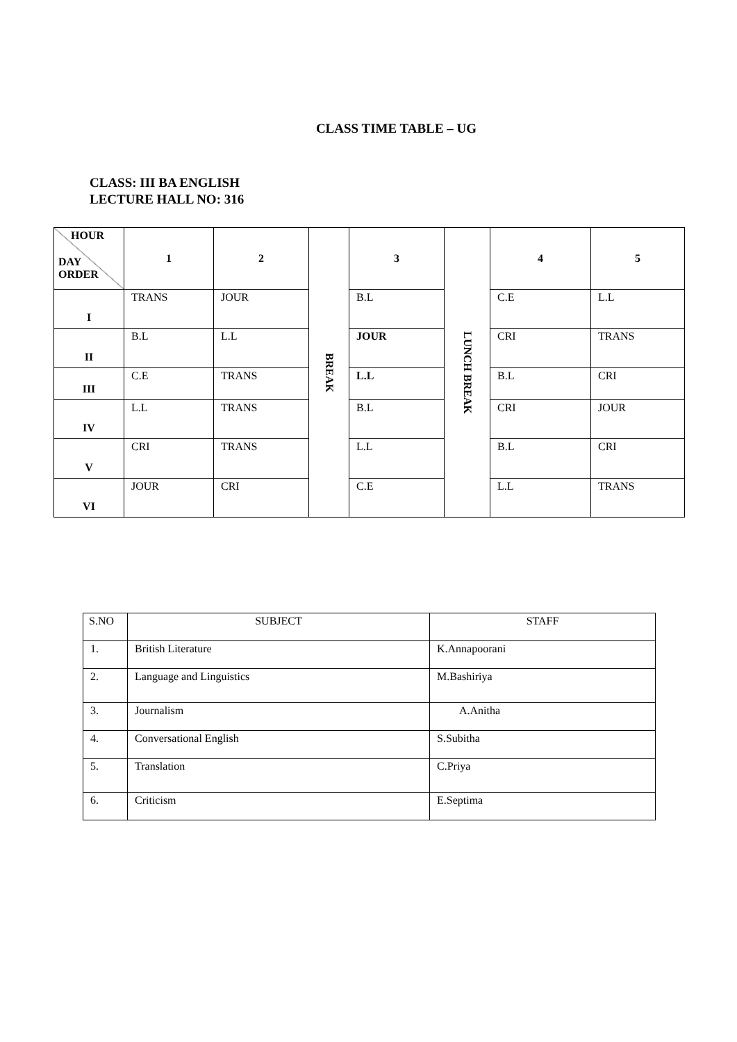CLASS TIME TABLE – UG
CLASS: III BA ENGLISH
LECTURE HALL NO: 316
| HOUR DAY ORDER | 1 | 2 | BREAK | 3 | LUNCH BREAK | 4 | 5 |
| I | TRANS | JOUR | | B.L | | C.E | L.L |
| II | B.L | L.L | | JOUR | | CRI | TRANS |
| III | C.E | TRANS | | L.L | | B.L | CRI |
| IV | L.L | TRANS | | B.L | | CRI | JOUR |
| V | CRI | TRANS | | L.L | | B.L | CRI |
| VI | JOUR | CRI | | C.E | | L.L | TRANS |
| S.NO | SUBJECT | STAFF |
| 1. | British Literature | K.Annapoorani |
| 2. | Language and Linguistics | M.Bashiriya |
| 3. | Journalism | A.Anitha |
| 4. | Conversational English | S.Subitha |
| 5. | Translation | C.Priya |
| 6. | Criticism | E.Septima |